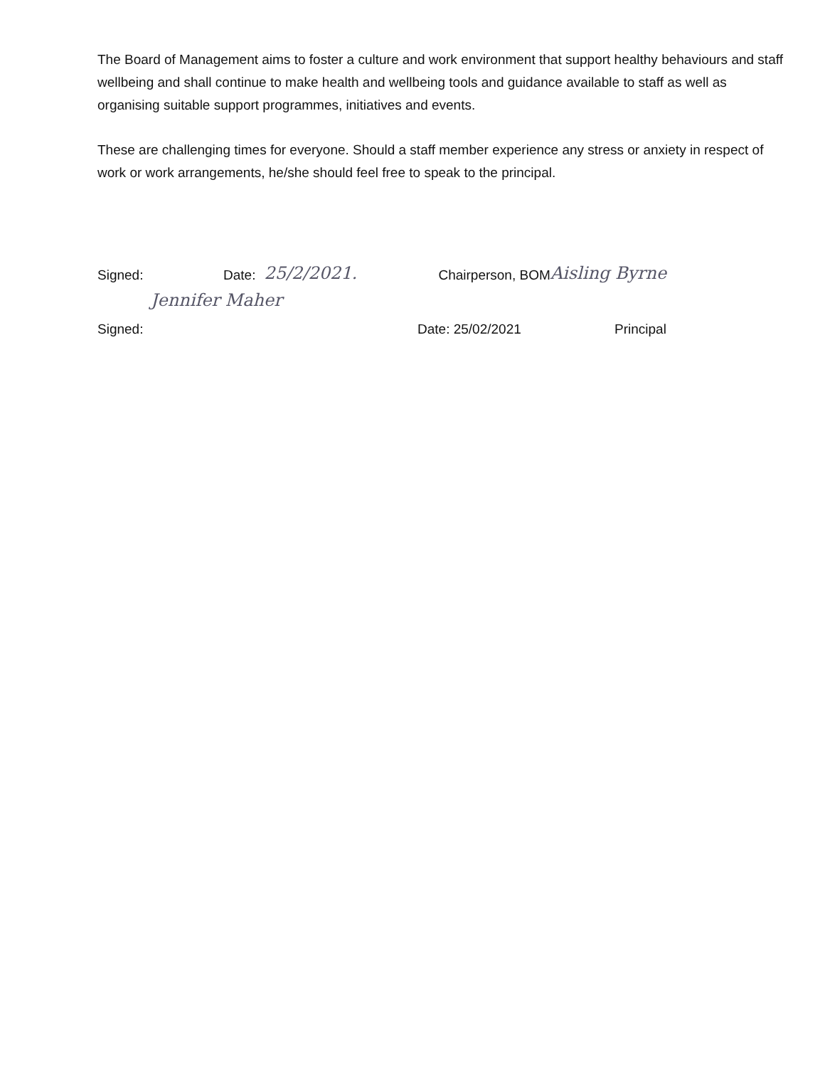The Board of Management aims to foster a culture and work environment that support healthy behaviours and staff wellbeing and shall continue to make health and wellbeing tools and guidance available to staff as well as organising suitable support programmes, initiatives and events.
These are challenging times for everyone. Should a staff member experience any stress or anxiety in respect of work or work arrangements, he/she should feel free to speak to the principal.
Signed: Date: 25/2/2021. Chairperson, BOM Aisling Byrne
Jennifer Maher
Signed: Date: 25/02/2021 Principal